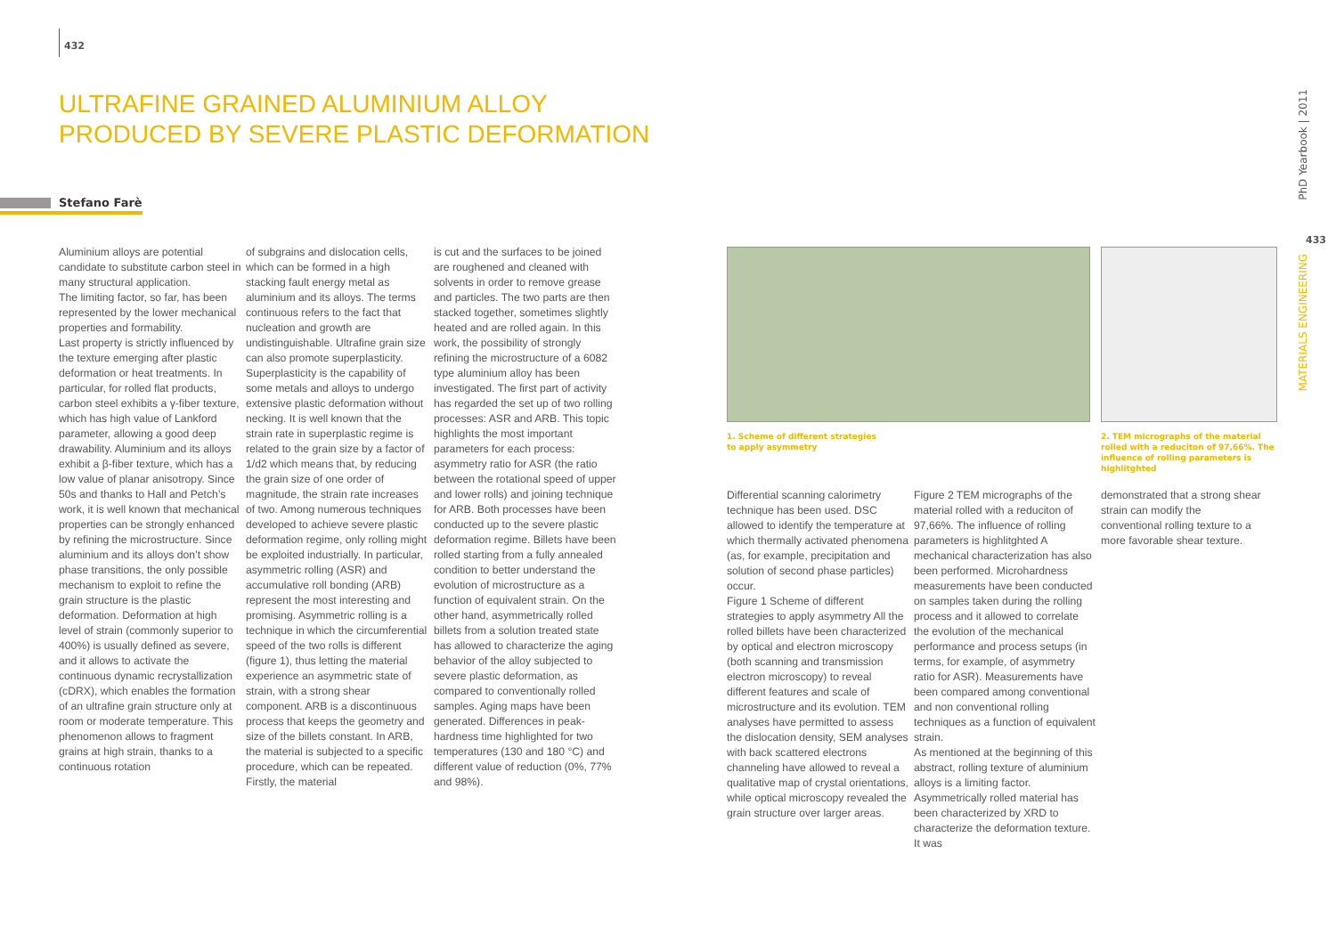432
ULTRAFINE GRAINED ALUMINIUM ALLOY
PRODUCED BY SEVERE PLASTIC DEFORMATION
Stefano Farè
Aluminium alloys are potential candidate to substitute carbon steel in many structural application.
The limiting factor, so far, has been represented by the lower mechanical properties and formability.
Last property is strictly influenced by the texture emerging after plastic deformation or heat treatments. In particular, for rolled flat products, carbon steel exhibits a γ-fiber texture, which has high value of Lankford parameter, allowing a good deep drawability. Aluminium and its alloys exhibit a β-fiber texture, which has a low value of planar anisotropy. Since 50s and thanks to Hall and Petch’s work, it is well known that mechanical properties can be strongly enhanced by refining the microstructure. Since aluminium and its alloys don’t show phase transitions, the only possible mechanism to exploit to refine the grain structure is the plastic deformation. Deformation at high level of strain (commonly superior to 400%) is usually defined as severe, and it allows to activate the continuous dynamic recrystallization (cDRX), which enables the formation of an ultrafine grain structure only at room or moderate temperature. This phenomenon allows to fragment grains at high strain, thanks to a continuous rotation
of subgrains and dislocation cells, which can be formed in a high stacking fault energy metal as aluminium and its alloys. The terms continuous refers to the fact that nucleation and growth are undistinguishable. Ultrafine grain size can also promote superplasticity. Superplasticity is the capability of some metals and alloys to undergo extensive plastic deformation without necking. It is well known that the strain rate in superplastic regime is related to the grain size by a factor of 1/d2 which means that, by reducing the grain size of one order of magnitude, the strain rate increases of two. Among numerous techniques developed to achieve severe plastic deformation regime, only rolling might be exploited industrially. In particular, asymmetric rolling (ASR) and accumulative roll bonding (ARB) represent the most interesting and promising. Asymmetric rolling is a technique in which the circumferential speed of the two rolls is different (figure 1), thus letting the material experience an asymmetric state of strain, with a strong shear component. ARB is a discontinuous process that keeps the geometry and size of the billets constant. In ARB, the material is subjected to a specific procedure, which can be repeated. Firstly, the material
is cut and the surfaces to be joined are roughened and cleaned with solvents in order to remove grease and particles. The two parts are then stacked together, sometimes slightly heated and are rolled again. In this work, the possibility of strongly refining the microstructure of a 6082 type aluminium alloy has been investigated. The first part of activity has regarded the set up of two rolling processes: ASR and ARB. This topic highlights the most important parameters for each process: asymmetry ratio for ASR (the ratio between the rotational speed of upper and lower rolls) and joining technique for ARB. Both processes have been conducted up to the severe plastic deformation regime. Billets have been rolled starting from a fully annealed condition to better understand the evolution of microstructure as a function of equivalent strain. On the other hand, asymmetrically rolled billets from a solution treated state has allowed to characterize the aging behavior of the alloy subjected to severe plastic deformation, as compared to conventionally rolled samples. Aging maps have been generated. Differences in peak-hardness time highlighted for two temperatures (130 and 180 °C) and different value of reduction (0%, 77% and 98%).
1. Scheme of different strategies
to apply asymmetry
2. TEM micrographs of the material rolled with a reduciton of 97,66%. The influence of rolling parameters is highlitghted
Differential scanning calorimetry technique has been used. DSC allowed to identify the temperature at which thermally activated phenomena (as, for example, precipitation and solution of second phase particles) occur.
Figure 1 Scheme of different strategies to apply asymmetry All the rolled billets have been characterized by optical and electron microscopy (both scanning and transmission electron microscopy) to reveal different features and scale of microstructure and its evolution. TEM analyses have permitted to assess the dislocation density, SEM analyses with back scattered electrons channeling have allowed to reveal a qualitative map of crystal orientations, while optical microscopy revealed the grain structure over larger areas.
Figure 2 TEM micrographs of the material rolled with a reduciton of 97,66%. The influence of rolling parameters is highlitghted A mechanical characterization has also been performed. Microhardness measurements have been conducted on samples taken during the rolling process and it allowed to correlate the evolution of the mechanical performance and process setups (in terms, for example, of asymmetry ratio for ASR). Measurements have been compared among conventional and non conventional rolling techniques as a function of equivalent strain.
As mentioned at the beginning of this abstract, rolling texture of aluminium alloys is a limiting factor. Asymmetrically rolled material has been characterized by XRD to characterize the deformation texture. It was
demonstrated that a strong shear strain can modify the conventional rolling texture to a more favorable shear texture.
PhD Yearbook | 2011
433
MATERIALS ENGINEERING